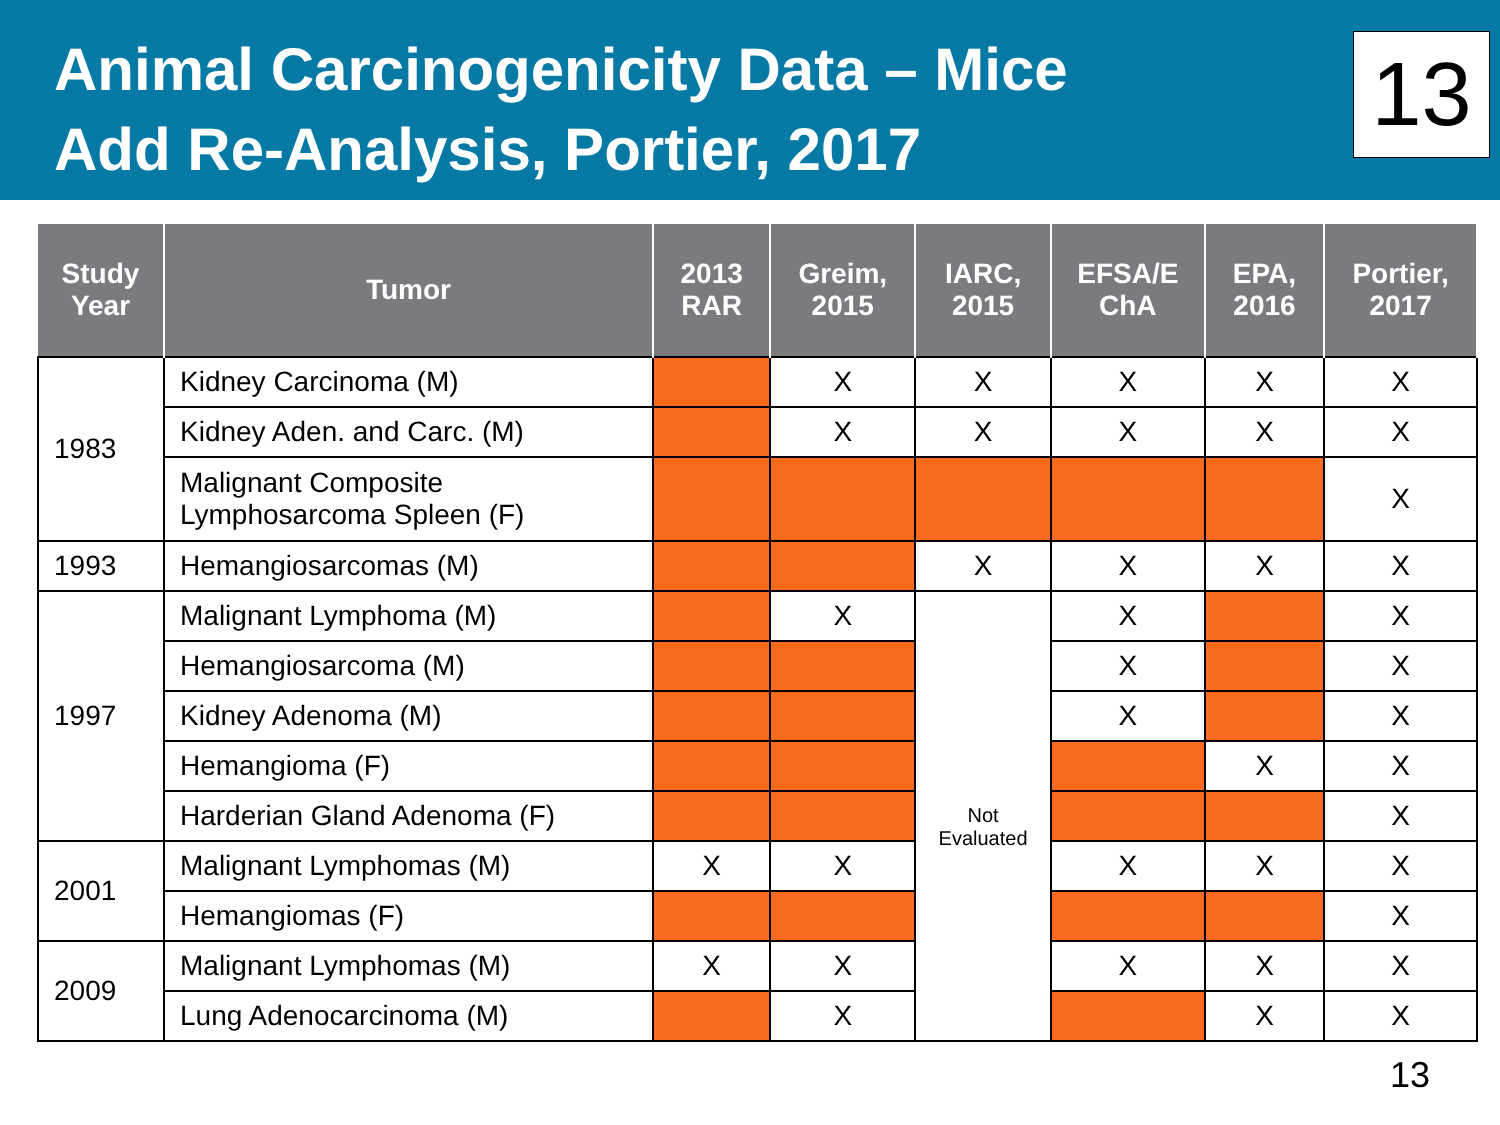Animal Carcinogenicity Data – Mice
Add Re-Analysis, Portier, 2017
13
| Study Year | Tumor | 2013 RAR | Greim, 2015 | IARC, 2015 | EFSA/E ChA | EPA, 2016 | Portier, 2017 |
| --- | --- | --- | --- | --- | --- | --- | --- |
| 1983 | Kidney Carcinoma (M) | | X | X | X | X | X |
| | Kidney Aden. and Carc. (M) | | X | X | X | X | X |
| | Malignant Composite Lymphosarcoma Spleen (F) | | | | | | X |
| 1993 | Hemangiosarcomas (M) | | | X | X | X | X |
| 1997 | Malignant Lymphoma (M) | | X | Not Evaluated | X | | X |
| | Hemangiosarcoma (M) | | | | X | | X |
| | Kidney Adenoma (M) | | | | X | | X |
| | Hemangioma (F) | | | | | X | X |
| | Harderian Gland Adenoma (F) | | | | | | X |
| 2001 | Malignant Lymphomas (M) | X | X | | X | X | X |
| | Hemangiomas (F) | | | | | | X |
| 2009 | Malignant Lymphomas (M) | X | X | | X | X | X |
| | Lung Adenocarcinoma (M) | | X | | | X | X |
13